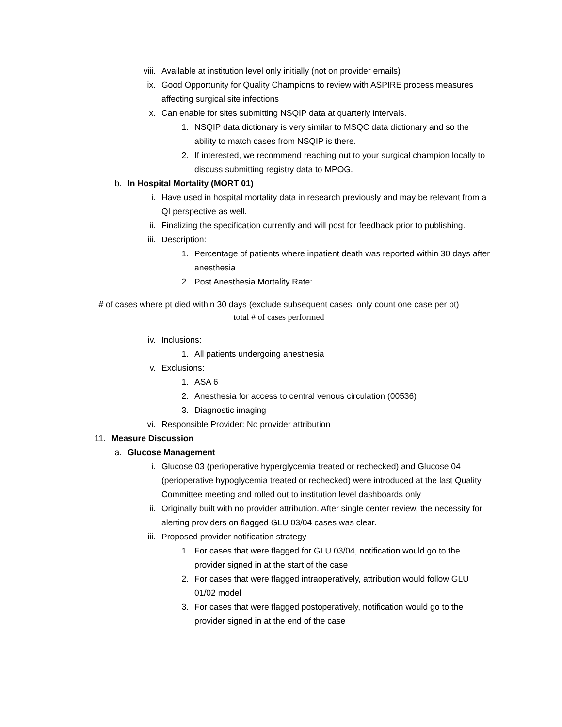viii. Available at institution level only initially (not on provider emails)
ix. Good Opportunity for Quality Champions to review with ASPIRE process measures affecting surgical site infections
x. Can enable for sites submitting NSQIP data at quarterly intervals.
1. NSQIP data dictionary is very similar to MSQC data dictionary and so the ability to match cases from NSQIP is there.
2. If interested, we recommend reaching out to your surgical champion locally to discuss submitting registry data to MPOG.
b. In Hospital Mortality (MORT 01)
i. Have used in hospital mortality data in research previously and may be relevant from a QI perspective as well.
ii. Finalizing the specification currently and will post for feedback prior to publishing.
iii. Description:
1. Percentage of patients where inpatient death was reported within 30 days after anesthesia
2. Post Anesthesia Mortality Rate:
# of cases where pt died within 30 days (exclude subsequent cases, only count one case per pt)
total # of cases performed
iv. Inclusions:
1. All patients undergoing anesthesia
v. Exclusions:
1. ASA 6
2. Anesthesia for access to central venous circulation (00536)
3. Diagnostic imaging
vi. Responsible Provider: No provider attribution
11. Measure Discussion
a. Glucose Management
i. Glucose 03 (perioperative hyperglycemia treated or rechecked) and Glucose 04 (perioperative hypoglycemia treated or rechecked) were introduced at the last Quality Committee meeting and rolled out to institution level dashboards only
ii. Originally built with no provider attribution. After single center review, the necessity for alerting providers on flagged GLU 03/04 cases was clear.
iii. Proposed provider notification strategy
1. For cases that were flagged for GLU 03/04, notification would go to the provider signed in at the start of the case
2. For cases that were flagged intraoperatively, attribution would follow GLU 01/02 model
3. For cases that were flagged postoperatively, notification would go to the provider signed in at the end of the case